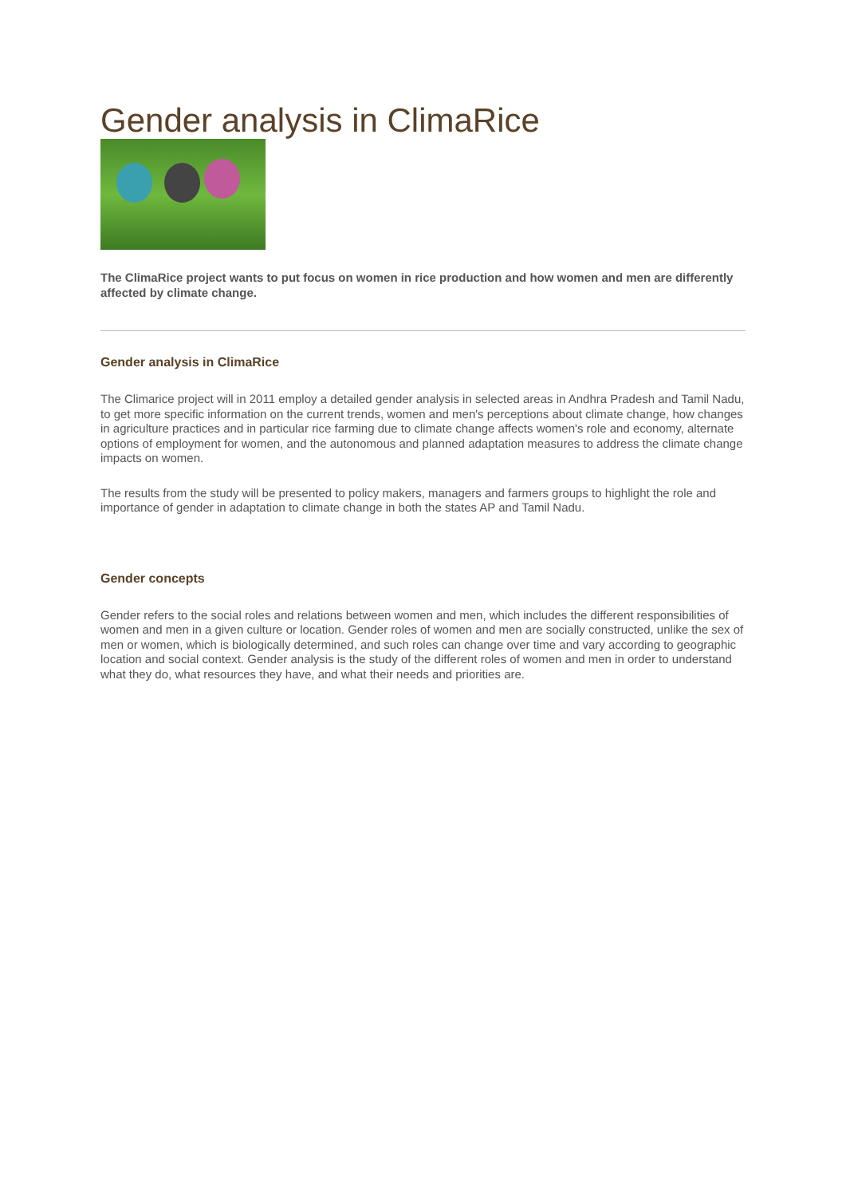Gender analysis in ClimaRice
The ClimaRice project wants to put focus on women in rice production and how women and men are differently affected by climate change.
Gender analysis in ClimaRice
The Climarice project will in 2011 employ a detailed gender analysis in selected areas in Andhra Pradesh and Tamil Nadu, to get more specific information on the current trends, women and men's perceptions about climate change, how changes in agriculture practices and in particular rice farming due to climate change affects women's role and economy, alternate options of employment for women, and the autonomous and planned adaptation measures to address the climate change impacts on women.
The results from the study will be presented to policy makers, managers and farmers groups to highlight the role and importance of gender in adaptation to climate change in both the states AP and Tamil Nadu.
Gender concepts
Gender refers to the social roles and relations between women and men, which includes the different responsibilities of women and men in a given culture or location. Gender roles of women and men are socially constructed, unlike the sex of men or women, which is biologically determined, and such roles can change over time and vary according to geographic location and social context. Gender analysis is the study of the different roles of women and men in order to understand what they do, what resources they have, and what their needs and priorities are.